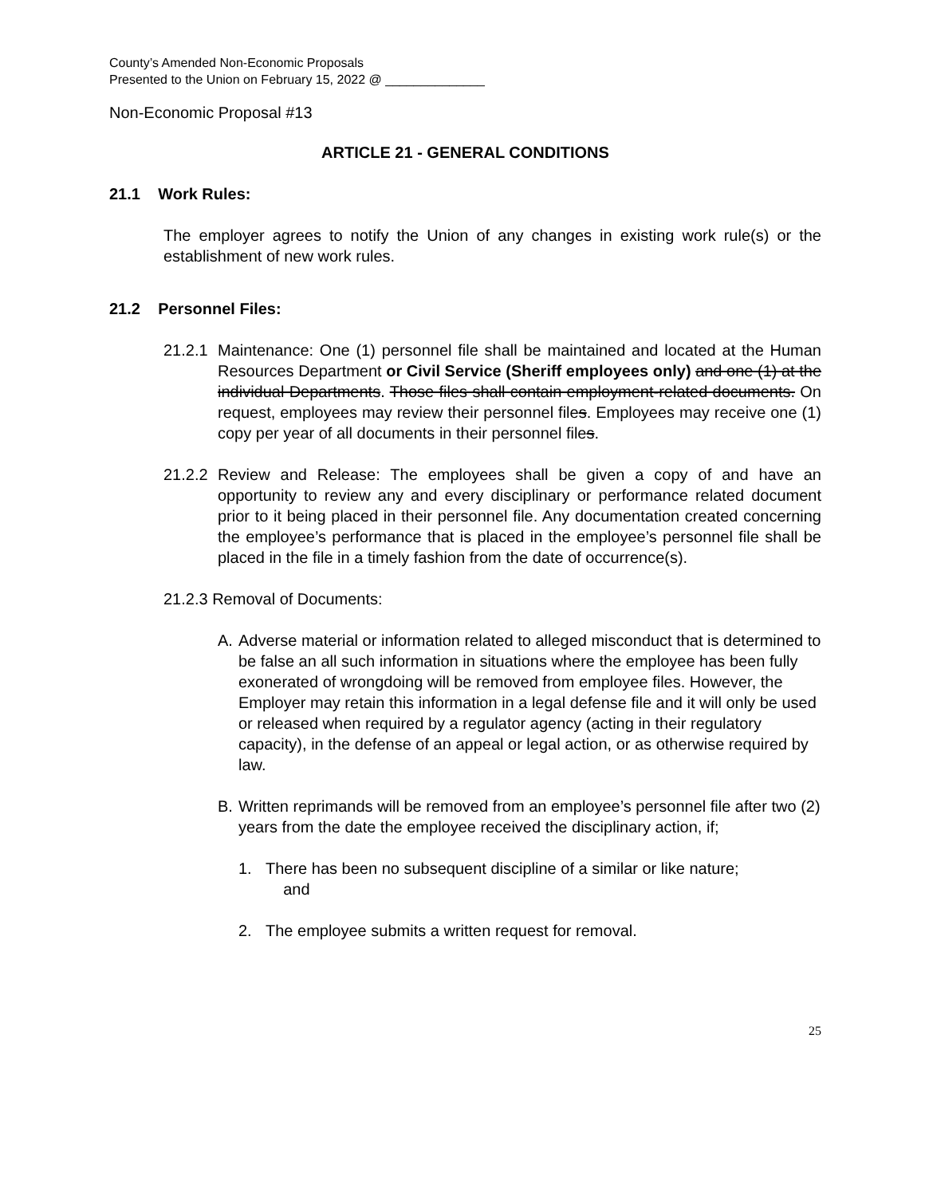County’s Amended Non-Economic Proposals
Presented to the Union on February 15, 2022 @ ______________
Non-Economic Proposal #13
ARTICLE 21 - GENERAL CONDITIONS
21.1 Work Rules:
The employer agrees to notify the Union of any changes in existing work rule(s) or the establishment of new work rules.
21.2 Personnel Files:
21.2.1 Maintenance: One (1) personnel file shall be maintained and located at the Human Resources Department or Civil Service (Sheriff employees only) and one (1) at the individual Departments. Those files shall contain employment-related documents. On request, employees may review their personnel files. Employees may receive one (1) copy per year of all documents in their personnel files.
21.2.2 Review and Release: The employees shall be given a copy of and have an opportunity to review any and every disciplinary or performance related document prior to it being placed in their personnel file. Any documentation created concerning the employee’s performance that is placed in the employee’s personnel file shall be placed in the file in a timely fashion from the date of occurrence(s).
21.2.3 Removal of Documents:
A. Adverse material or information related to alleged misconduct that is determined to be false an all such information in situations where the employee has been fully exonerated of wrongdoing will be removed from employee files. However, the Employer may retain this information in a legal defense file and it will only be used or released when required by a regulator agency (acting in their regulatory capacity), in the defense of an appeal or legal action, or as otherwise required by law.
B. Written reprimands will be removed from an employee’s personnel file after two (2) years from the date the employee received the disciplinary action, if;
1. There has been no subsequent discipline of a similar or like nature;
and
2. The employee submits a written request for removal.
25